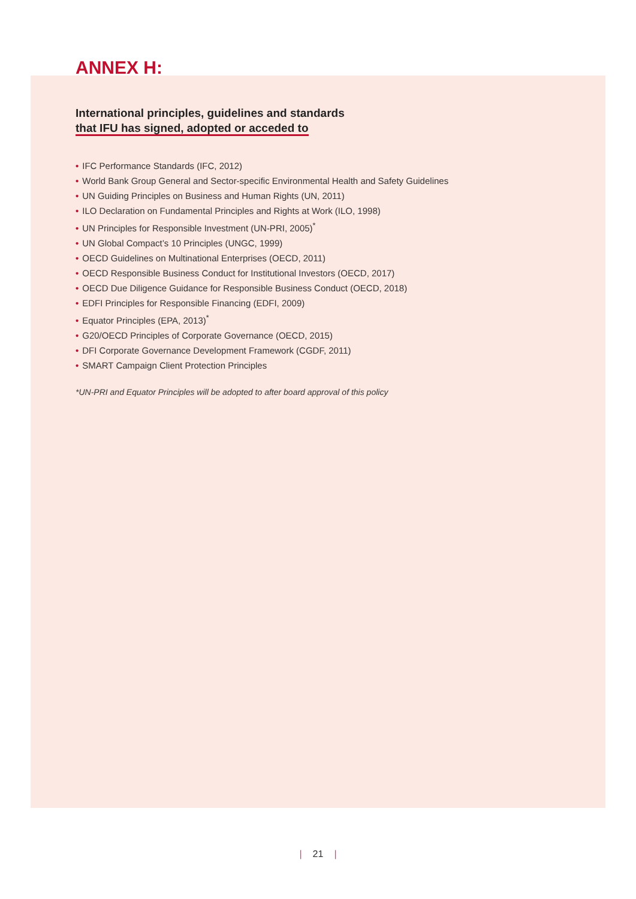ANNEX H:
International principles, guidelines and standards
that IFU has signed, adopted or acceded to
• IFC Performance Standards (IFC, 2012)
• World Bank Group General and Sector-specific Environmental Health and Safety Guidelines
• UN Guiding Principles on Business and Human Rights (UN, 2011)
• ILO Declaration on Fundamental Principles and Rights at Work (ILO, 1998)
• UN Principles for Responsible Investment (UN-PRI, 2005)<sup>*</sup>
• UN Global Compact’s 10 Principles (UNGC, 1999)
• OECD Guidelines on Multinational Enterprises (OECD, 2011)
• OECD Responsible Business Conduct for Institutional Investors (OECD, 2017)
• OECD Due Diligence Guidance for Responsible Business Conduct (OECD, 2018)
• EDFI Principles for Responsible Financing (EDFI, 2009)
• Equator Principles (EPA, 2013)<sup>*</sup>
• G20/OECD Principles of Corporate Governance (OECD, 2015)
• DFI Corporate Governance Development Framework (CGDF, 2011)
• SMART Campaign Client Protection Principles
*UN-PRI and Equator Principles will be adopted to after board approval of this policy
| 21 |